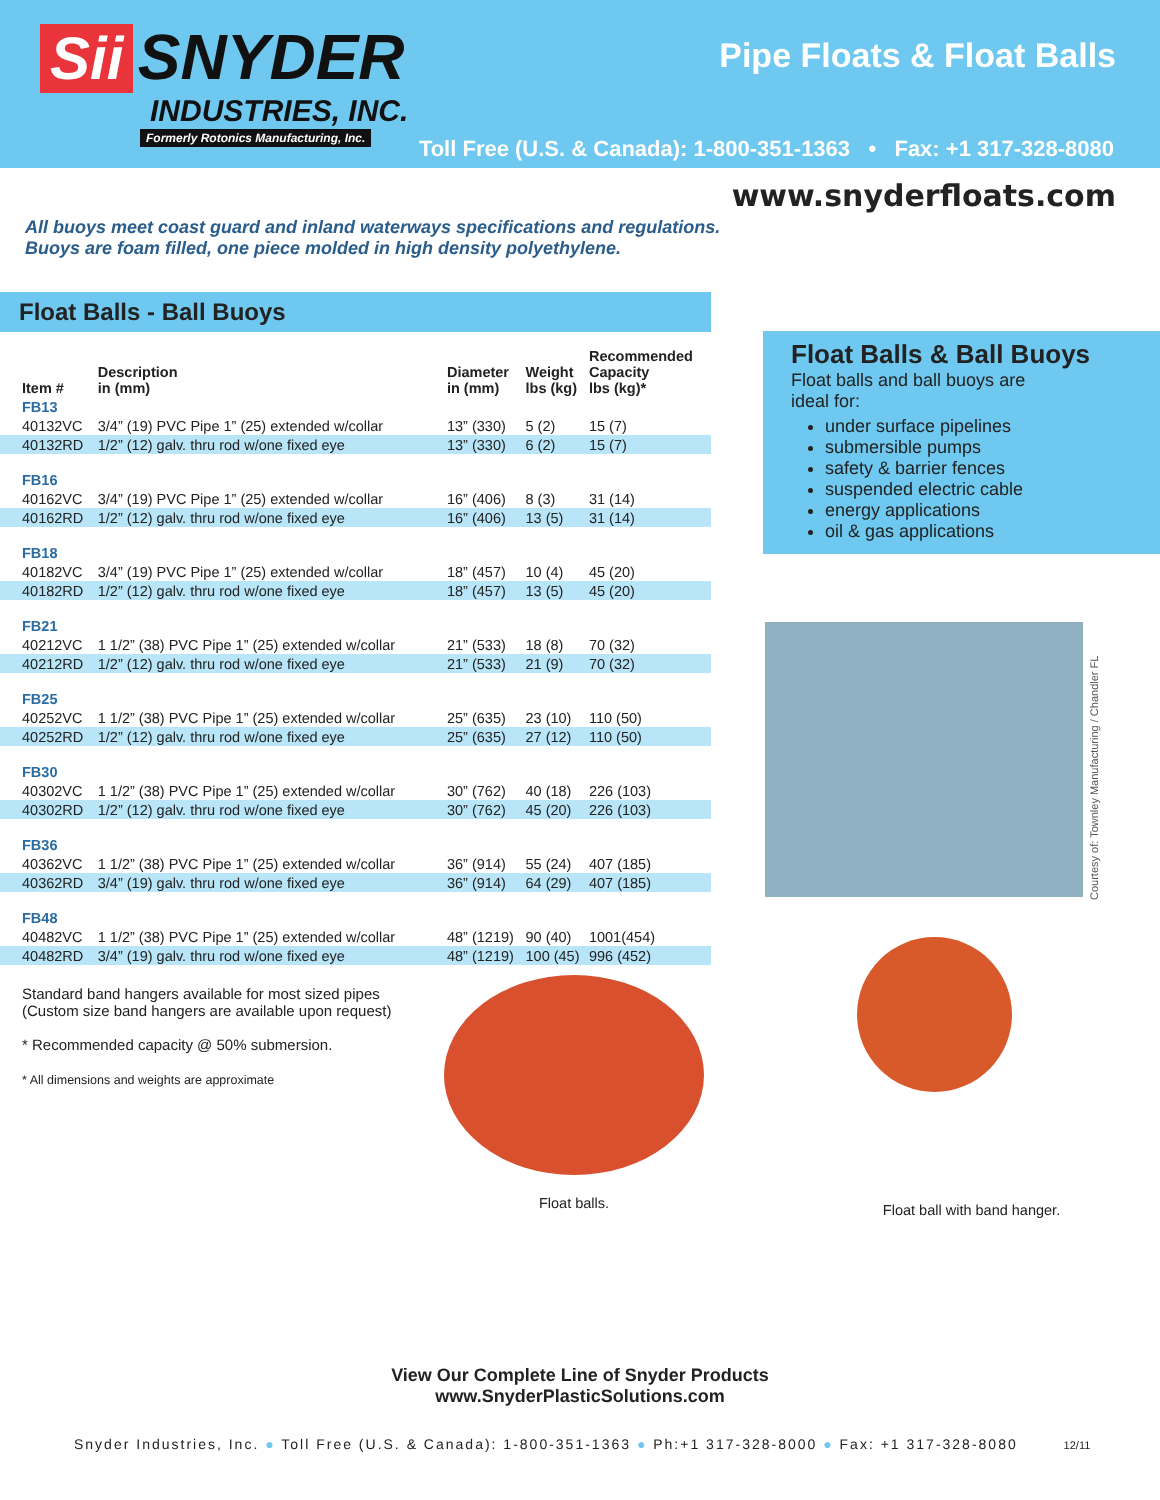Sii SNYDER
INDUSTRIES, INC.
Formerly Rotonics Manufacturing, Inc.
Pipe Floats & Float Balls
Toll Free (U.S. & Canada): 1-800-351-1363 • Fax: +1 317-328-8080
www.snyderfloats.com
All buoys meet coast guard and inland waterways specifications and regulations.
Buoys are foam filled, one piece molded in high density polyethylene.
Float Balls - Ball Buoys
| Item # | Description in (mm) | Diameter in (mm) | Weight lbs (kg) | Recommended Capacity lbs (kg)* |
| --- | --- | --- | --- | --- |
| FB13 | | | | |
| 40132VC | 3/4” (19) PVC Pipe 1” (25) extended w/collar | 13” (330) | 5 (2) | 15 (7) |
| 40132RD | 1/2” (12) galv. thru rod w/one fixed eye | 13” (330) | 6 (2) | 15 (7) |
| FB16 | | | | |
| 40162VC | 3/4” (19) PVC Pipe 1” (25) extended w/collar | 16” (406) | 8 (3) | 31 (14) |
| 40162RD | 1/2” (12) galv. thru rod w/one fixed eye | 16” (406) | 13 (5) | 31 (14) |
| FB18 | | | | |
| 40182VC | 3/4” (19) PVC Pipe 1” (25) extended w/collar | 18” (457) | 10 (4) | 45 (20) |
| 40182RD | 1/2” (12) galv. thru rod w/one fixed eye | 18” (457) | 13 (5) | 45 (20) |
| FB21 | | | | |
| 40212VC | 1 1/2” (38) PVC Pipe 1” (25) extended w/collar | 21” (533) | 18 (8) | 70 (32) |
| 40212RD | 1/2” (12) galv. thru rod w/one fixed eye | 21” (533) | 21 (9) | 70 (32) |
| FB25 | | | | |
| 40252VC | 1 1/2” (38) PVC Pipe 1” (25) extended w/collar | 25” (635) | 23 (10) | 110 (50) |
| 40252RD | 1/2” (12) galv. thru rod w/one fixed eye | 25” (635) | 27 (12) | 110 (50) |
| FB30 | | | | |
| 40302VC | 1 1/2” (38) PVC Pipe 1” (25) extended w/collar | 30” (762) | 40 (18) | 226 (103) |
| 40302RD | 1/2” (12) galv. thru rod w/one fixed eye | 30” (762) | 45 (20) | 226 (103) |
| FB36 | | | | |
| 40362VC | 1 1/2” (38) PVC Pipe 1” (25) extended w/collar | 36” (914) | 55 (24) | 407 (185) |
| 40362RD | 3/4” (19) galv. thru rod w/one fixed eye | 36” (914) | 64 (29) | 407 (185) |
| FB48 | | | | |
| 40482VC | 1 1/2” (38) PVC Pipe 1” (25) extended w/collar | 48” (1219) | 90 (40) | 1001(454) |
| 40482RD | 3/4” (19) galv. thru rod w/one fixed eye | 48” (1219) | 100 (45) | 996 (452) |
Standard band hangers available for most sized pipes
(Custom size band hangers are available upon request)
* Recommended capacity @ 50% submersion.
* All dimensions and weights are approximate
Float balls.
Float Balls & Ball Buoys
Float balls and ball buoys are
ideal for:
under surface pipelines
submersible pumps
safety & barrier fences
suspended electric cable
energy applications
oil & gas applications
Float ball with band hanger.
Courtesy of: Townley Manufacturing / Chandler FL
View Our Complete Line of Snyder Products
www.SnyderPlasticSolutions.com
Snyder Industries, Inc. ● Toll Free (U.S. & Canada): 1-800-351-1363 ● Ph:+1 317-328-8000 ● Fax: +1 317-328-8080 12/11